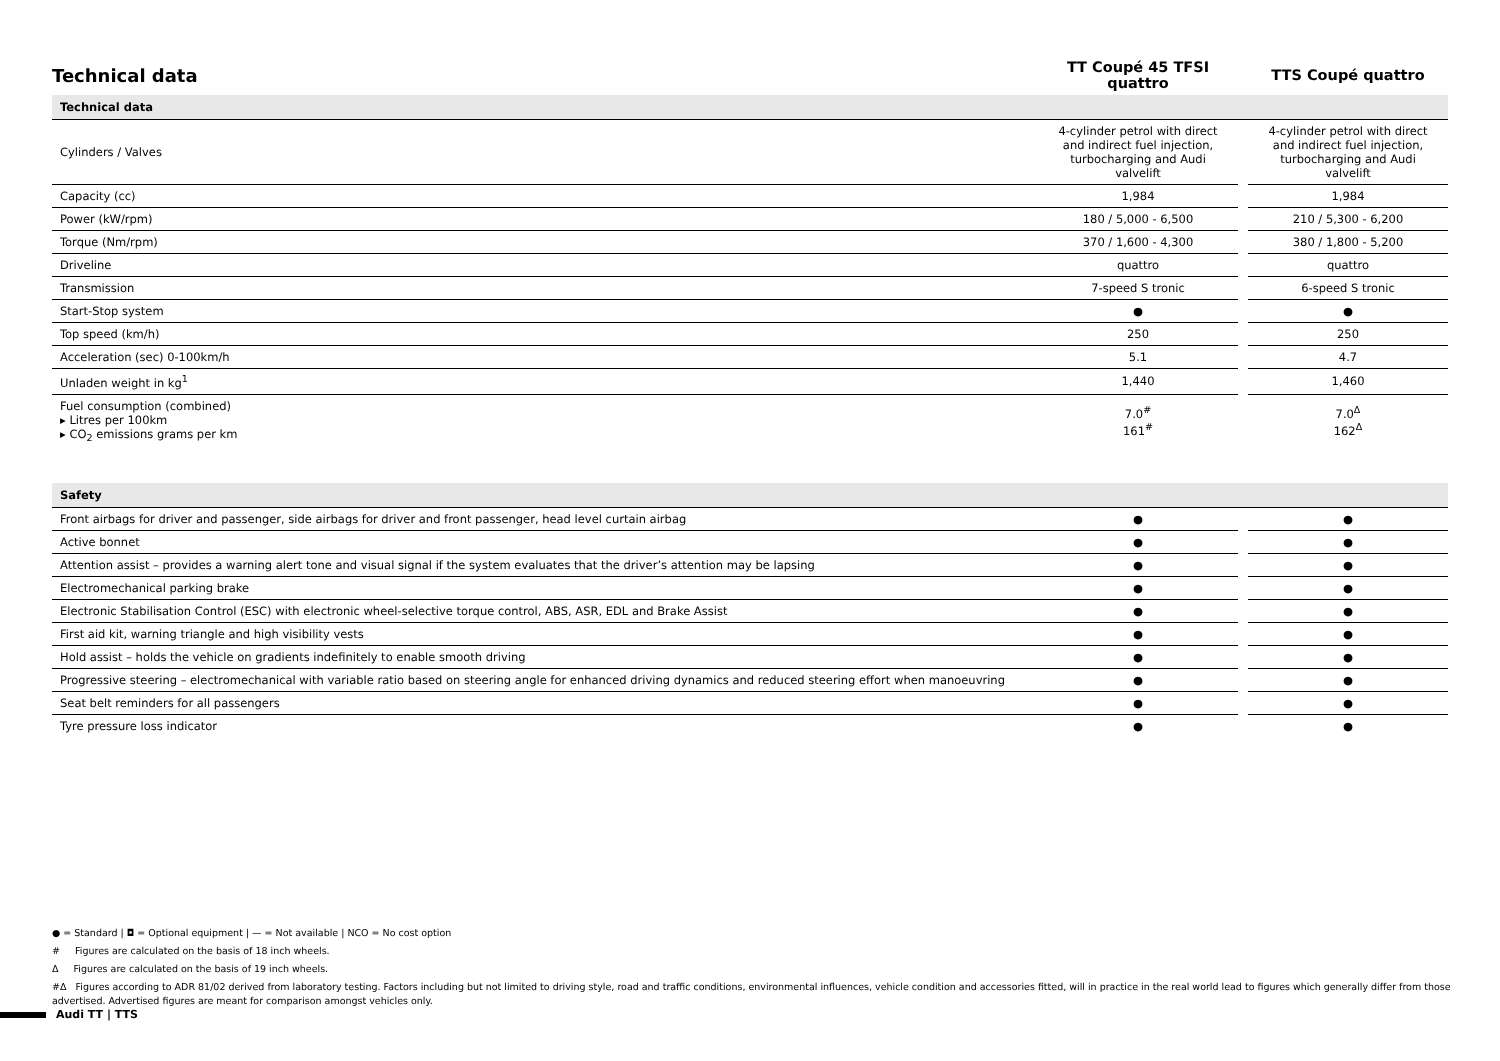| Technical data | TT Coupé 45 TFSI quattro | | TTS Coupé quattro |
| Technical data | | | |
| Cylinders / Valves | 4-cylinder petrol with direct and indirect fuel injection, turbocharging and Audi valvelift | | 4-cylinder petrol with direct and indirect fuel injection, turbocharging and Audi valvelift |
| Capacity (cc) | 1,984 | | 1,984 |
| Power (kW/rpm) | 180 / 5,000 - 6,500 | | 210 / 5,300 - 6,200 |
| Torque (Nm/rpm) | 370 / 1,600 - 4,300 | | 380 / 1,800 - 5,200 |
| Driveline | quattro | | quattro |
| Transmission | 7-speed S tronic | | 6-speed S tronic |
| Start-Stop system | ● | | ● |
| Top speed (km/h) | 250 | | 250 |
| Acceleration (sec) 0-100km/h | 5.1 | | 4.7 |
| Unladen weight in kg<sup>1</sup> | 1,440 | | 1,460 |
| Fuel consumption (combined) ▸ Litres per 100km ▸ CO<sub>2</sub> emissions grams per km | 7.0<sup>#</sup> 161<sup>#</sup> | | 7.0<sup>Δ</sup> 162<sup>Δ</sup> |
| Safety | | | |
| Front airbags for driver and passenger, side airbags for driver and front passenger, head level curtain airbag | ● | | ● |
| Active bonnet | ● | | ● |
| Attention assist – provides a warning alert tone and visual signal if the system evaluates that the driver’s attention may be lapsing | ● | | ● |
| Electromechanical parking brake | ● | | ● |
| Electronic Stabilisation Control (ESC) with electronic wheel-selective torque control, ABS, ASR, EDL and Brake Assist | ● | | ● |
| First aid kit, warning triangle and high visibility vests | ● | | ● |
| Hold assist – holds the vehicle on gradients indefinitely to enable smooth driving | ● | | ● |
| Progressive steering – electromechanical with variable ratio based on steering angle for enhanced driving dynamics and reduced steering effort when manoeuvring | ● | | ● |
| Seat belt reminders for all passengers | ● | | ● |
| Tyre pressure loss indicator | ● | | ● |
● = Standard | ◘ = Optional equipment | — = Not available | NCO = No cost option
# Figures are calculated on the basis of 18 inch wheels.
Δ Figures are calculated on the basis of 19 inch wheels.
#Δ Figures according to ADR 81/02 derived from laboratory testing. Factors including but not limited to driving style, road and traffic conditions, environmental influences, vehicle condition and accessories fitted, will in practice in the real world lead to figures which generally differ from those advertised. Advertised figures are meant for comparison amongst vehicles only.
Audi TT | TTS